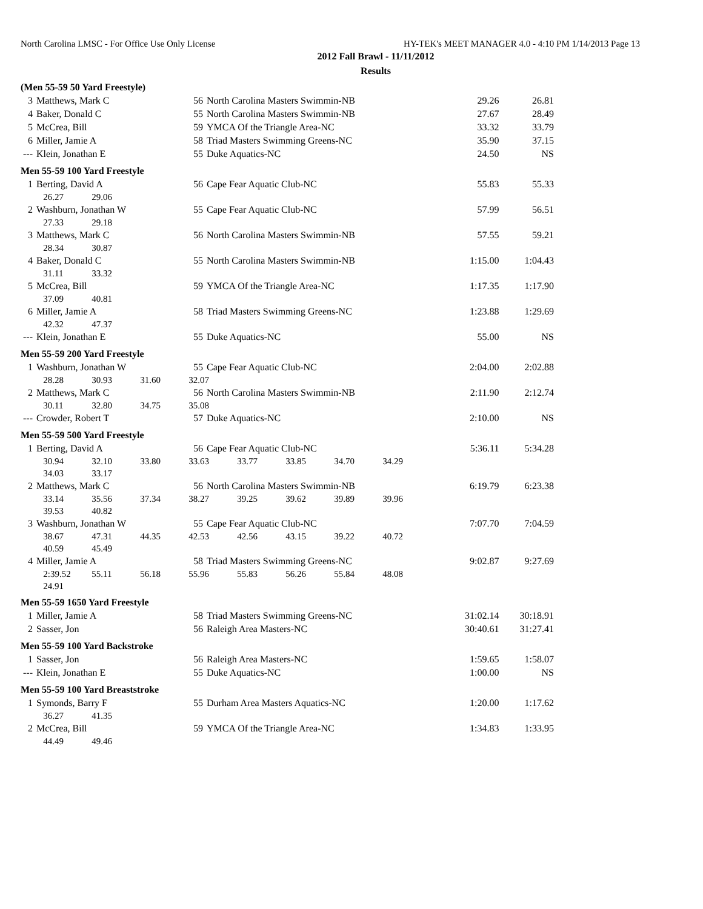North Carolina LMSC - For Office Use Only License HY-TEK's MEET MANAGER 4.0 - 4:10 PM 1/14/2013 Page 13
2012 Fall Brawl - 11/11/2012
Results
| (Men 55-59 50 Yard Freestyle) | | | | | |
| 3 | Matthews, Mark C | 56 | North Carolina Masters Swimmin-NB | 29.26 | 26.81 |
| 4 | Baker, Donald C | 55 | North Carolina Masters Swimmin-NB | 27.67 | 28.49 |
| 5 | McCrea, Bill | 59 | YMCA Of the Triangle Area-NC | 33.32 | 33.79 |
| 6 | Miller, Jamie A | 58 | Triad Masters Swimming Greens-NC | 35.90 | 37.15 |
| --- | Klein, Jonathan E | 55 | Duke Aquatics-NC | 24.50 | NS |
| Men 55-59 100 Yard Freestyle | | | | | |
| 1 | Berting, David A | 56 | Cape Fear Aquatic Club-NC | 55.83 | 55.33 |
| | 26.27 29.06 | | | | |
| 2 | Washburn, Jonathan W | 55 | Cape Fear Aquatic Club-NC | 57.99 | 56.51 |
| | 27.33 29.18 | | | | |
| 3 | Matthews, Mark C | 56 | North Carolina Masters Swimmin-NB | 57.55 | 59.21 |
| | 28.34 30.87 | | | | |
| 4 | Baker, Donald C | 55 | North Carolina Masters Swimmin-NB | 1:15.00 | 1:04.43 |
| | 31.11 33.32 | | | | |
| 5 | McCrea, Bill | 59 | YMCA Of the Triangle Area-NC | 1:17.35 | 1:17.90 |
| | 37.09 40.81 | | | | |
| 6 | Miller, Jamie A | 58 | Triad Masters Swimming Greens-NC | 1:23.88 | 1:29.69 |
| | 42.32 47.37 | | | | |
| --- | Klein, Jonathan E | 55 | Duke Aquatics-NC | 55.00 | NS |
| Men 55-59 200 Yard Freestyle | | | | | |
| 1 | Washburn, Jonathan W | 55 | Cape Fear Aquatic Club-NC | 2:04.00 | 2:02.88 |
| | 28.28 30.93 31.60 32.07 | | | | |
| 2 | Matthews, Mark C | 56 | North Carolina Masters Swimmin-NB | 2:11.90 | 2:12.74 |
| | 30.11 32.80 34.75 35.08 | | | | |
| --- | Crowder, Robert T | 57 | Duke Aquatics-NC | 2:10.00 | NS |
| Men 55-59 500 Yard Freestyle | | | | | |
| 1 | Berting, David A | 56 | Cape Fear Aquatic Club-NC | 5:36.11 | 5:34.28 |
| | 30.94 32.10 33.80 33.63 33.77 33.85 34.70 34.29 | | | | |
| | 34.03 33.17 | | | | |
| 2 | Matthews, Mark C | 56 | North Carolina Masters Swimmin-NB | 6:19.79 | 6:23.38 |
| | 33.14 35.56 37.34 38.27 39.25 39.62 39.89 39.96 | | | | |
| | 39.53 40.82 | | | | |
| 3 | Washburn, Jonathan W | 55 | Cape Fear Aquatic Club-NC | 7:07.70 | 7:04.59 |
| | 38.67 47.31 44.35 42.53 42.56 43.15 39.22 40.72 | | | | |
| | 40.59 45.49 | | | | |
| 4 | Miller, Jamie A | 58 | Triad Masters Swimming Greens-NC | 9:02.87 | 9:27.69 |
| | 2:39.52 55.11 56.18 55.96 55.83 56.26 55.84 48.08 | | | | |
| | 24.91 | | | | |
| Men 55-59 1650 Yard Freestyle | | | | | |
| 1 | Miller, Jamie A | 58 | Triad Masters Swimming Greens-NC | 31:02.14 | 30:18.91 |
| 2 | Sasser, Jon | 56 | Raleigh Area Masters-NC | 30:40.61 | 31:27.41 |
| Men 55-59 100 Yard Backstroke | | | | | |
| 1 | Sasser, Jon | 56 | Raleigh Area Masters-NC | 1:59.65 | 1:58.07 |
| --- | Klein, Jonathan E | 55 | Duke Aquatics-NC | 1:00.00 | NS |
| Men 55-59 100 Yard Breaststroke | | | | | |
| 1 | Symonds, Barry F | 55 | Durham Area Masters Aquatics-NC | 1:20.00 | 1:17.62 |
| | 36.27 41.35 | | | | |
| 2 | McCrea, Bill | 59 | YMCA Of the Triangle Area-NC | 1:34.83 | 1:33.95 |
| | 44.49 49.46 | | | | |